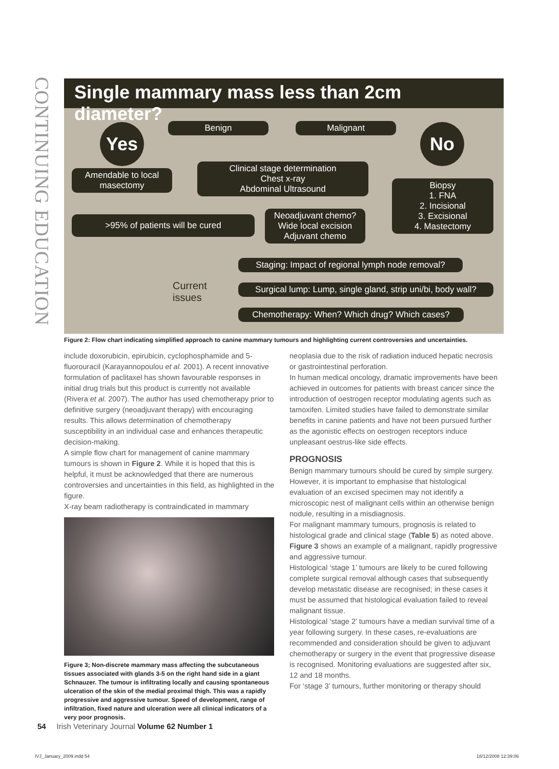CONTINUING EDUCATION
Single mammary mass less than 2cm diameter?
Yes Benign Malignant No
Amendable to local masectomy
Clinical stage determination
Chest x-ray
Abdominal Ultrasound
Biopsy
1. FNA
2. Incisional
3. Excisional
4. Mastectomy
>95% of patients will be cured
Neoadjuvant chemo?
Wide local excision
Adjuvant chemo
Current
issues
Staging: Impact of regional lymph node removal?
Surgical lump: Lump, single gland, strip uni/bi, body wall?
Chemotherapy: When? Which drug? Which cases?
Figure 2: Flow chart indicating simplified approach to canine mammary tumours and highlighting current controversies and uncertainties.
include doxorubicin, epirubicin, cyclophosphamide and 5-fluorouracil (Karayannopoulou et al. 2001). A recent innovative formulation of paclitaxel has shown favourable responses in initial drug trials but this product is currently not available (Rivera et al. 2007). The author has used chemotherapy prior to definitive surgery (neoadjuvant therapy) with encouraging results. This allows determination of chemotherapy susceptibility in an individual case and enhances therapeutic decision-making.
A simple flow chart for management of canine mammary tumours is shown in Figure 2. While it is hoped that this is helpful, it must be acknowledged that there are numerous controversies and uncertainties in this field, as highlighted in the figure.
X-ray beam radiotherapy is contraindicated in mammary
Figure 3; Non-discrete mammary mass affecting the subcutaneous tissues associated with glands 3-5 on the right hand side in a giant Schnauzer. The tumour is infiltrating locally and causing spontaneous ulceration of the skin of the medial proximal thigh. This was a rapidly progressive and aggressive tumour. Speed of development, range of infiltration, fixed nature and ulceration were all clinical indicators of a very poor prognosis.
neoplasia due to the risk of radiation induced hepatic necrosis or gastrointestinal perforation.
In human medical oncology, dramatic improvements have been achieved in outcomes for patients with breast cancer since the introduction of oestrogen receptor modulating agents such as tamoxifen. Limited studies have failed to demonstrate similar benefits in canine patients and have not been pursued further as the agonistic effects on oestrogen receptors induce unpleasant oestrus-like side effects.
PROGNOSIS
Benign mammary tumours should be cured by simple surgery. However, it is important to emphasise that histological evaluation of an excised specimen may not identify a microscopic nest of malignant cells within an otherwise benign nodule, resulting in a misdiagnosis.
For malignant mammary tumours, prognosis is related to histological grade and clinical stage (Table 5) as noted above. Figure 3 shows an example of a malignant, rapidly progressive and aggressive tumour.
Histological ‘stage 1’ tumours are likely to be cured following complete surgical removal although cases that subsequently develop metastatic disease are recognised; in these cases it must be assumed that histological evaluation failed to reveal malignant tissue.
Histological ‘stage 2’ tumours have a median survival time of a year following surgery. In these cases, re-evaluations are recommended and consideration should be given to adjuvant chemotherapy or surgery in the event that progressive disease is recognised. Monitoring evaluations are suggested after six, 12 and 18 months.
For ‘stage 3’ tumours, further monitoring or therapy should
54 Irish Veterinary Journal Volume 62 Number 1
IVJ_January_2009.indd 54 18/12/2008 12:39:06